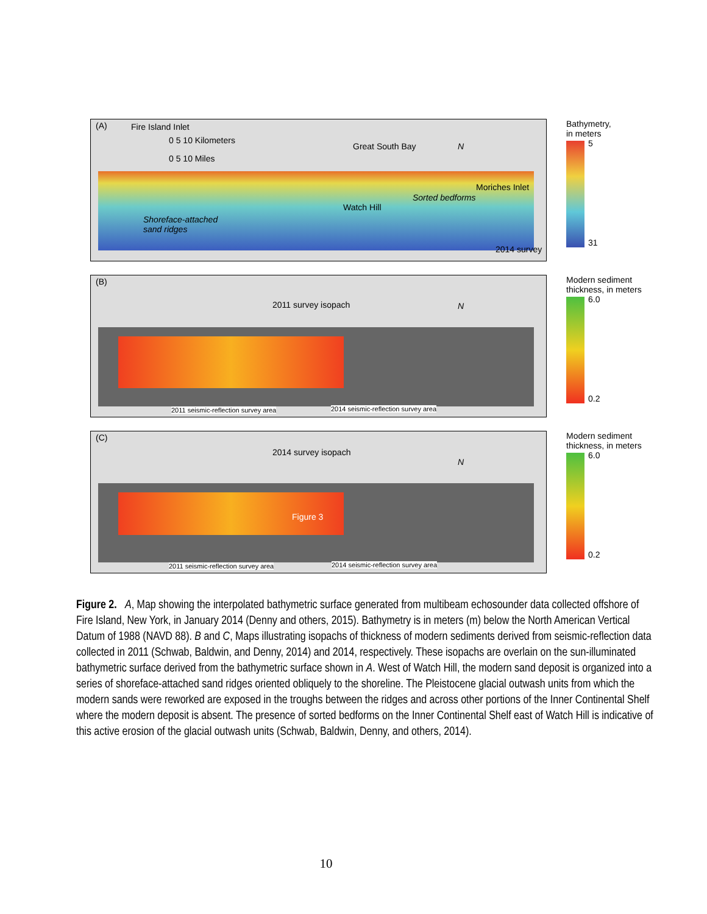(A) Fire Island Inlet
0 5 10 Kilometers
0 5 10 Miles
Great South Bay
Moriches Inlet
Sorted bedforms
Watch Hill
Shoreface-attached
sand ridges
2014 survey
N
Bathymetry,
in meters
5
31
(B)
2011 survey isopach N
2011 seismic-reflection survey area 2014 seismic-reflection survey area
Modern sediment
thickness, in meters
6.0
0.2
(C)
2014 survey isopach
N
Figure 3
2011 seismic-reflection survey area 2014 seismic-reflection survey area
Modern sediment
thickness, in meters
6.0
0.2
Figure 2. A, Map showing the interpolated bathymetric surface generated from multibeam echosounder data collected offshore of Fire Island, New York, in January 2014 (Denny and others, 2015). Bathymetry is in meters (m) below the North American Vertical Datum of 1988 (NAVD 88). B and C, Maps illustrating isopachs of thickness of modern sediments derived from seismic-reflection data collected in 2011 (Schwab, Baldwin, and Denny, 2014) and 2014, respectively. These isopachs are overlain on the sun-illuminated bathymetric surface derived from the bathymetric surface shown in A. West of Watch Hill, the modern sand deposit is organized into a series of shoreface-attached sand ridges oriented obliquely to the shoreline. The Pleistocene glacial outwash units from which the modern sands were reworked are exposed in the troughs between the ridges and across other portions of the Inner Continental Shelf where the modern deposit is absent. The presence of sorted bedforms on the Inner Continental Shelf east of Watch Hill is indicative of this active erosion of the glacial outwash units (Schwab, Baldwin, Denny, and others, 2014).
10